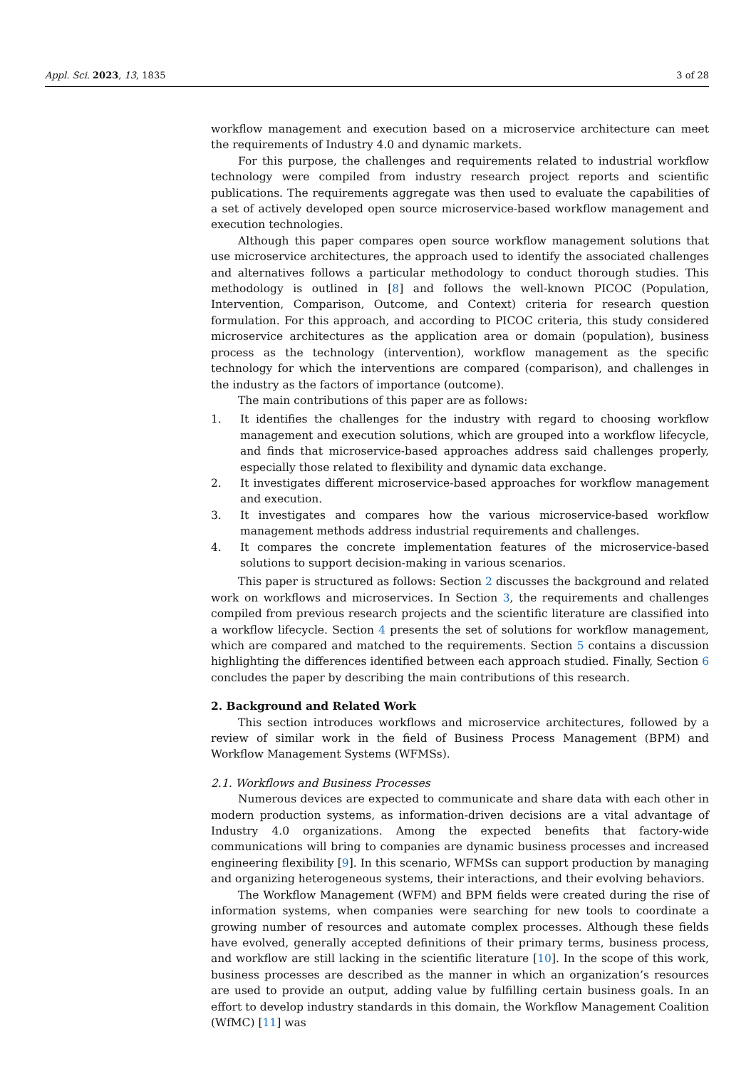Appl. Sci. 2023, 13, 1835 3 of 28
workflow management and execution based on a microservice architecture can meet the requirements of Industry 4.0 and dynamic markets.
For this purpose, the challenges and requirements related to industrial workflow technology were compiled from industry research project reports and scientific publications. The requirements aggregate was then used to evaluate the capabilities of a set of actively developed open source microservice-based workflow management and execution technologies.
Although this paper compares open source workflow management solutions that use microservice architectures, the approach used to identify the associated challenges and alternatives follows a particular methodology to conduct thorough studies. This methodology is outlined in [8] and follows the well-known PICOC (Population, Intervention, Comparison, Outcome, and Context) criteria for research question formulation. For this approach, and according to PICOC criteria, this study considered microservice architectures as the application area or domain (population), business process as the technology (intervention), workflow management as the specific technology for which the interventions are compared (comparison), and challenges in the industry as the factors of importance (outcome).
The main contributions of this paper are as follows:
1. It identifies the challenges for the industry with regard to choosing workflow management and execution solutions, which are grouped into a workflow lifecycle, and finds that microservice-based approaches address said challenges properly, especially those related to flexibility and dynamic data exchange.
2. It investigates different microservice-based approaches for workflow management and execution.
3. It investigates and compares how the various microservice-based workflow management methods address industrial requirements and challenges.
4. It compares the concrete implementation features of the microservice-based solutions to support decision-making in various scenarios.
This paper is structured as follows: Section 2 discusses the background and related work on workflows and microservices. In Section 3, the requirements and challenges compiled from previous research projects and the scientific literature are classified into a workflow lifecycle. Section 4 presents the set of solutions for workflow management, which are compared and matched to the requirements. Section 5 contains a discussion highlighting the differences identified between each approach studied. Finally, Section 6 concludes the paper by describing the main contributions of this research.
2. Background and Related Work
This section introduces workflows and microservice architectures, followed by a review of similar work in the field of Business Process Management (BPM) and Workflow Management Systems (WFMSs).
2.1. Workflows and Business Processes
Numerous devices are expected to communicate and share data with each other in modern production systems, as information-driven decisions are a vital advantage of Industry 4.0 organizations. Among the expected benefits that factory-wide communications will bring to companies are dynamic business processes and increased engineering flexibility [9]. In this scenario, WFMSs can support production by managing and organizing heterogeneous systems, their interactions, and their evolving behaviors.
The Workflow Management (WFM) and BPM fields were created during the rise of information systems, when companies were searching for new tools to coordinate a growing number of resources and automate complex processes. Although these fields have evolved, generally accepted definitions of their primary terms, business process, and workflow are still lacking in the scientific literature [10]. In the scope of this work, business processes are described as the manner in which an organization’s resources are used to provide an output, adding value by fulfilling certain business goals. In an effort to develop industry standards in this domain, the Workflow Management Coalition (WfMC) [11] was